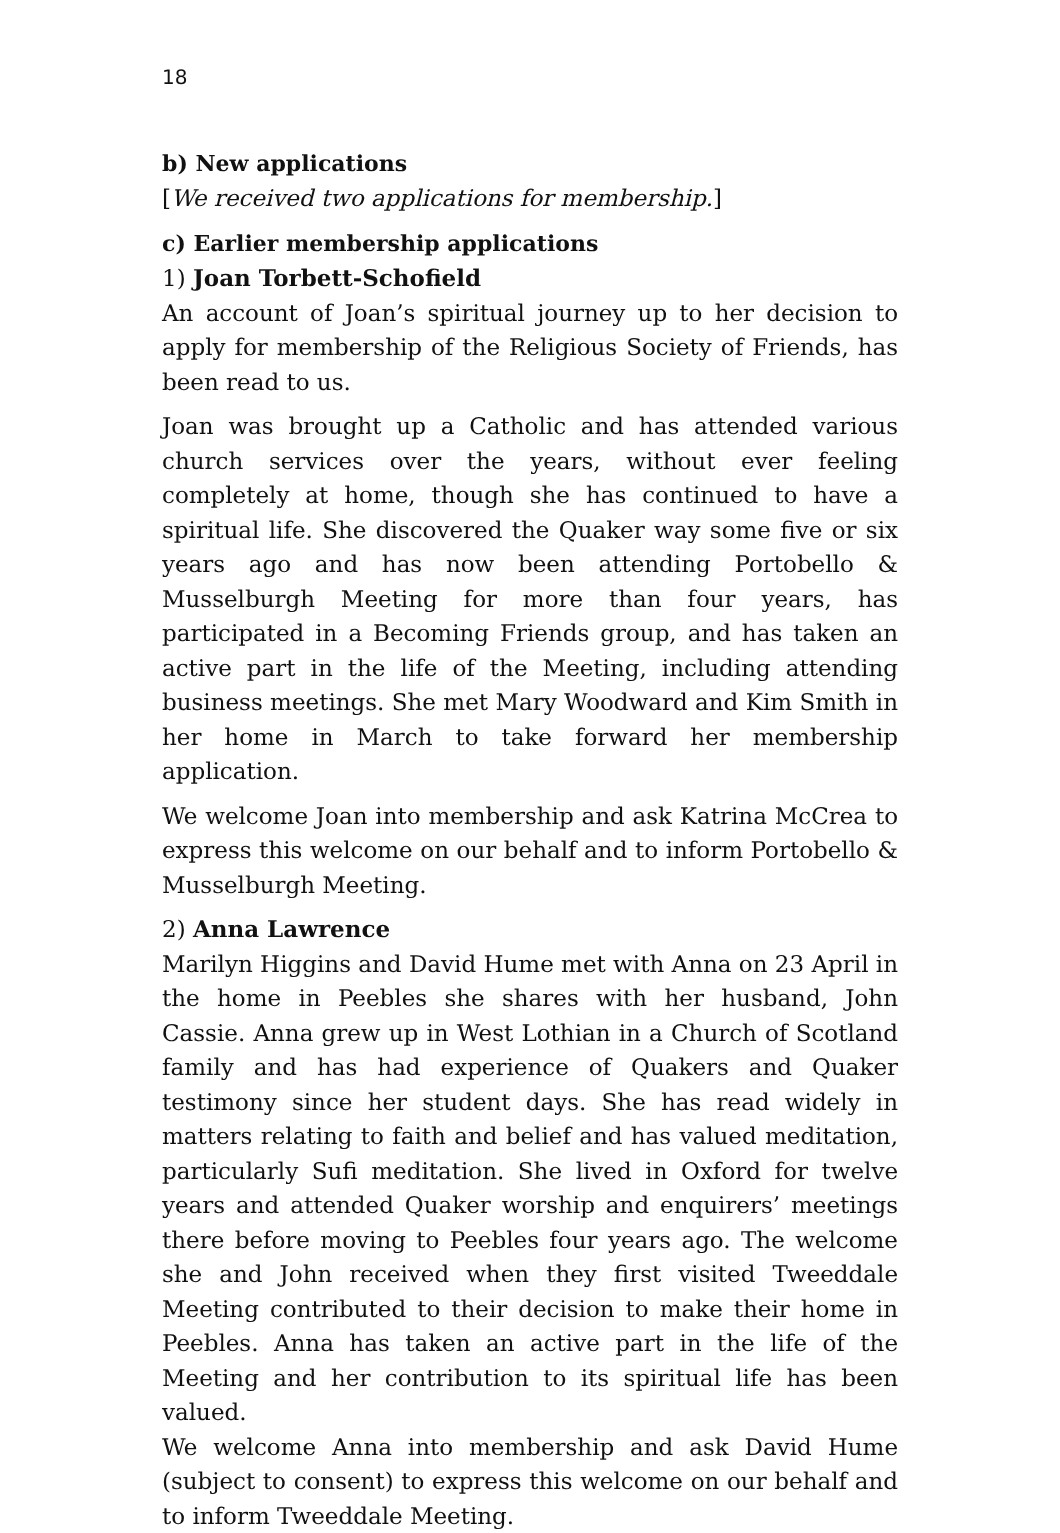18
b) New applications
[We received two applications for membership.]
c) Earlier membership applications
1) Joan Torbett-Schofield
An account of Joan’s spiritual journey up to her decision to apply for membership of the Religious Society of Friends, has been read to us.
Joan was brought up a Catholic and has attended various church services over the years, without ever feeling completely at home, though she has continued to have a spiritual life. She discovered the Quaker way some five or six years ago and has now been attending Portobello & Musselburgh Meeting for more than four years, has participated in a Becoming Friends group, and has taken an active part in the life of the Meeting, including attending business meetings. She met Mary Woodward and Kim Smith in her home in March to take forward her membership application.
We welcome Joan into membership and ask Katrina McCrea to express this welcome on our behalf and to inform Portobello & Musselburgh Meeting.
2) Anna Lawrence
Marilyn Higgins and David Hume met with Anna on 23 April in the home in Peebles she shares with her husband, John Cassie. Anna grew up in West Lothian in a Church of Scotland family and has had experience of Quakers and Quaker testimony since her student days. She has read widely in matters relating to faith and belief and has valued meditation, particularly Sufi meditation. She lived in Oxford for twelve years and attended Quaker worship and enquirers’ meetings there before moving to Peebles four years ago. The welcome she and John received when they first visited Tweeddale Meeting contributed to their decision to make their home in Peebles. Anna has taken an active part in the life of the Meeting and her contribution to its spiritual life has been valued.
We welcome Anna into membership and ask David Hume (subject to consent) to express this welcome on our behalf and to inform Tweeddale Meeting.